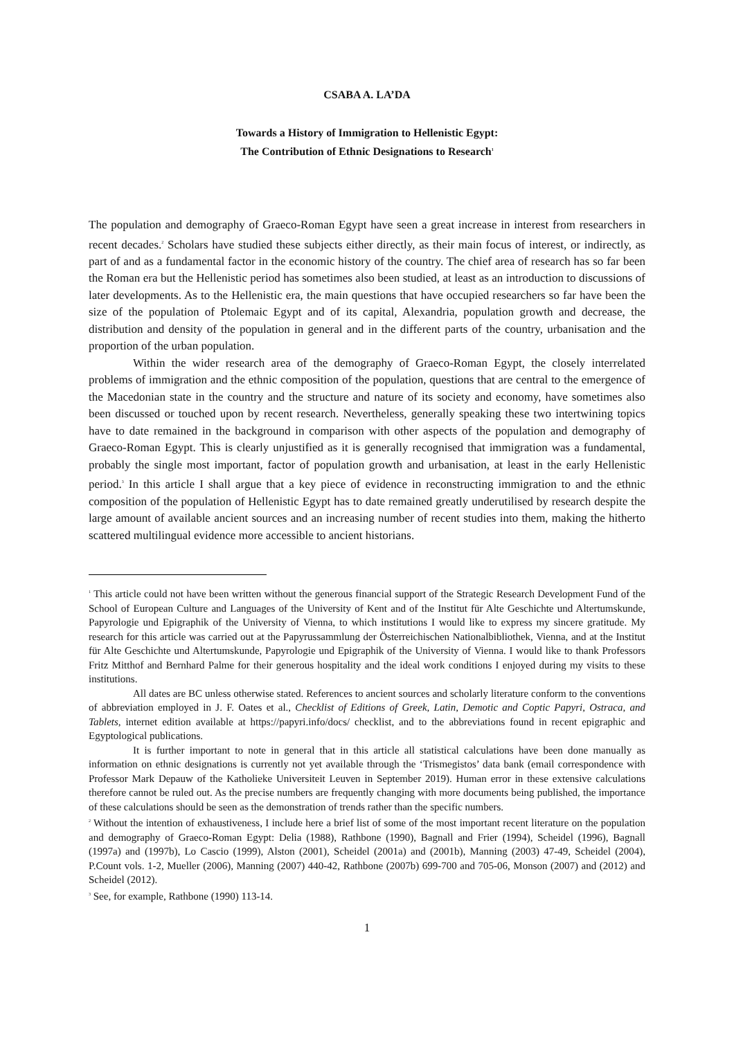CSABA A. LA’DA
Towards a History of Immigration to Hellenistic Egypt:
The Contribution of Ethnic Designations to Research<sup>1</sup>
The population and demography of Graeco-Roman Egypt have seen a great increase in interest from researchers in recent decades.<sup>2</sup> Scholars have studied these subjects either directly, as their main focus of interest, or indirectly, as part of and as a fundamental factor in the economic history of the country. The chief area of research has so far been the Roman era but the Hellenistic period has sometimes also been studied, at least as an introduction to discussions of later developments. As to the Hellenistic era, the main questions that have occupied researchers so far have been the size of the population of Ptolemaic Egypt and of its capital, Alexandria, population growth and decrease, the distribution and density of the population in general and in the different parts of the country, urbanisation and the proportion of the urban population.
Within the wider research area of the demography of Graeco-Roman Egypt, the closely interrelated problems of immigration and the ethnic composition of the population, questions that are central to the emergence of the Macedonian state in the country and the structure and nature of its society and economy, have sometimes also been discussed or touched upon by recent research. Nevertheless, generally speaking these two intertwining topics have to date remained in the background in comparison with other aspects of the population and demography of Graeco-Roman Egypt. This is clearly unjustified as it is generally recognised that immigration was a fundamental, probably the single most important, factor of population growth and urbanisation, at least in the early Hellenistic period.<sup>3</sup> In this article I shall argue that a key piece of evidence in reconstructing immigration to and the ethnic composition of the population of Hellenistic Egypt has to date remained greatly underutilised by research despite the large amount of available ancient sources and an increasing number of recent studies into them, making the hitherto scattered multilingual evidence more accessible to ancient historians.
<sup>1</sup> This article could not have been written without the generous financial support of the Strategic Research Development Fund of the School of European Culture and Languages of the University of Kent and of the Institut für Alte Geschichte und Altertumskunde, Papyrologie und Epigraphik of the University of Vienna, to which institutions I would like to express my sincere gratitude. My research for this article was carried out at the Papyrussammlung der Österreichischen Nationalbibliothek, Vienna, and at the Institut für Alte Geschichte und Altertumskunde, Papyrologie und Epigraphik of the University of Vienna. I would like to thank Professors Fritz Mitthof and Bernhard Palme for their generous hospitality and the ideal work conditions I enjoyed during my visits to these institutions.
All dates are BC unless otherwise stated. References to ancient sources and scholarly literature conform to the conventions of abbreviation employed in J. F. Oates et al., Checklist of Editions of Greek, Latin, Demotic and Coptic Papyri, Ostraca, and Tablets, internet edition available at https://papyri.info/docs/ checklist, and to the abbreviations found in recent epigraphic and Egyptological publications.
It is further important to note in general that in this article all statistical calculations have been done manually as information on ethnic designations is currently not yet available through the ‘Trismegistos’ data bank (email correspondence with Professor Mark Depauw of the Katholieke Universiteit Leuven in September 2019). Human error in these extensive calculations therefore cannot be ruled out. As the precise numbers are frequently changing with more documents being published, the importance of these calculations should be seen as the demonstration of trends rather than the specific numbers.
<sup>2</sup> Without the intention of exhaustiveness, I include here a brief list of some of the most important recent literature on the population and demography of Graeco-Roman Egypt: Delia (1988), Rathbone (1990), Bagnall and Frier (1994), Scheidel (1996), Bagnall (1997a) and (1997b), Lo Cascio (1999), Alston (2001), Scheidel (2001a) and (2001b), Manning (2003) 47-49, Scheidel (2004), P.Count vols. 1-2, Mueller (2006), Manning (2007) 440-42, Rathbone (2007b) 699-700 and 705-06, Monson (2007) and (2012) and Scheidel (2012).
<sup>3</sup> See, for example, Rathbone (1990) 113-14.
1